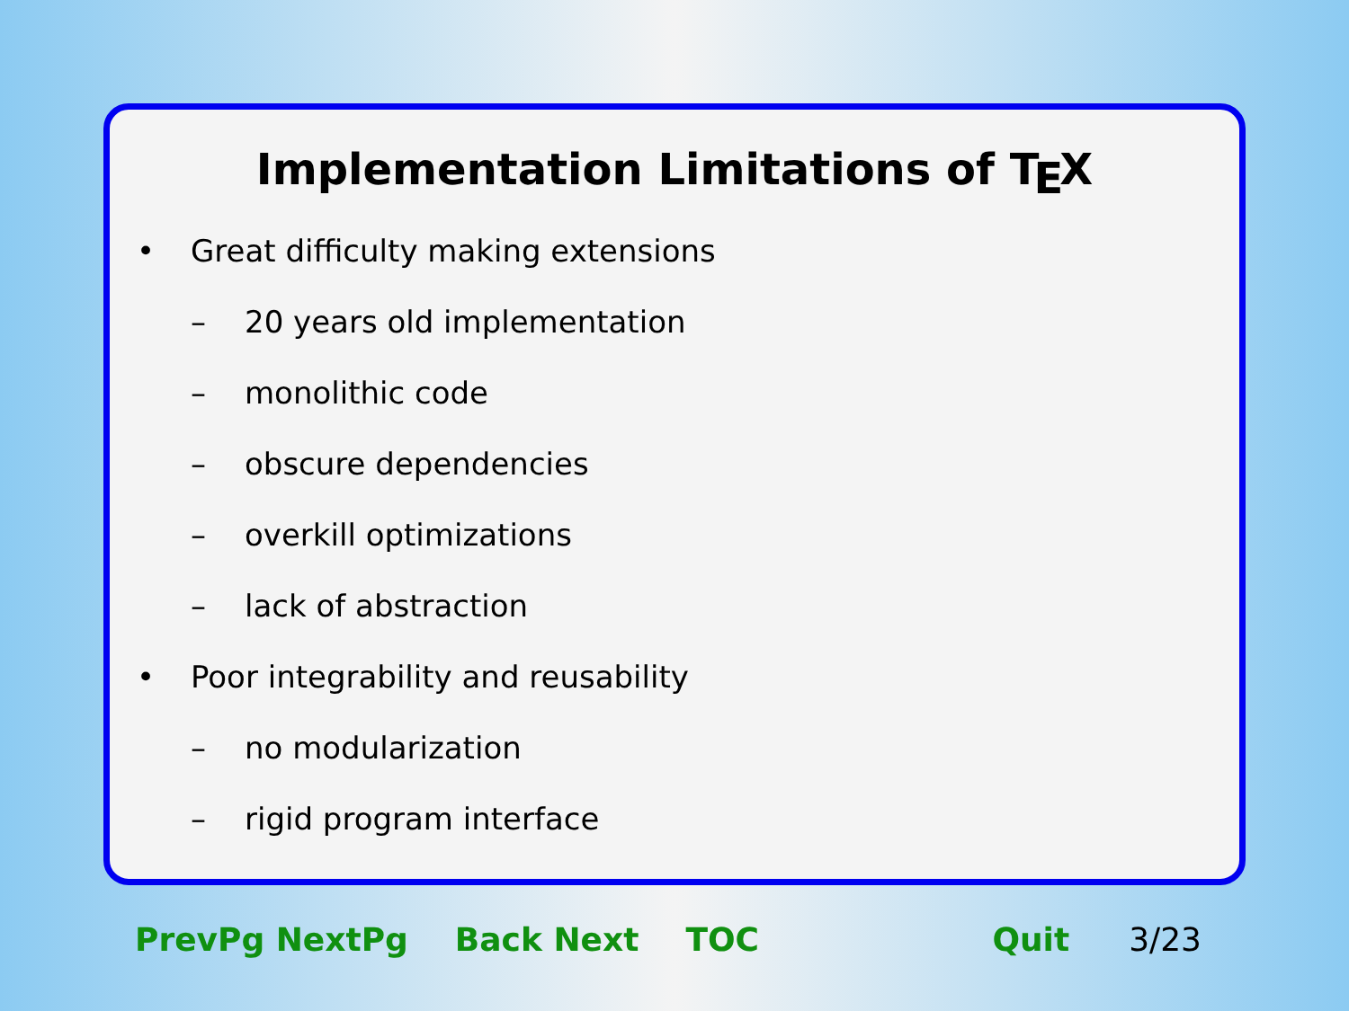Implementation Limitations of T<sub>E</sub>X
• Great difficulty making extensions
– 20 years old implementation
– monolithic code
– obscure dependencies
– overkill optimizations
– lack of abstraction
• Poor integrability and reusability
– no modularization
– rigid program interface
PrevPg NextPg Back Next TOC Quit 3/23